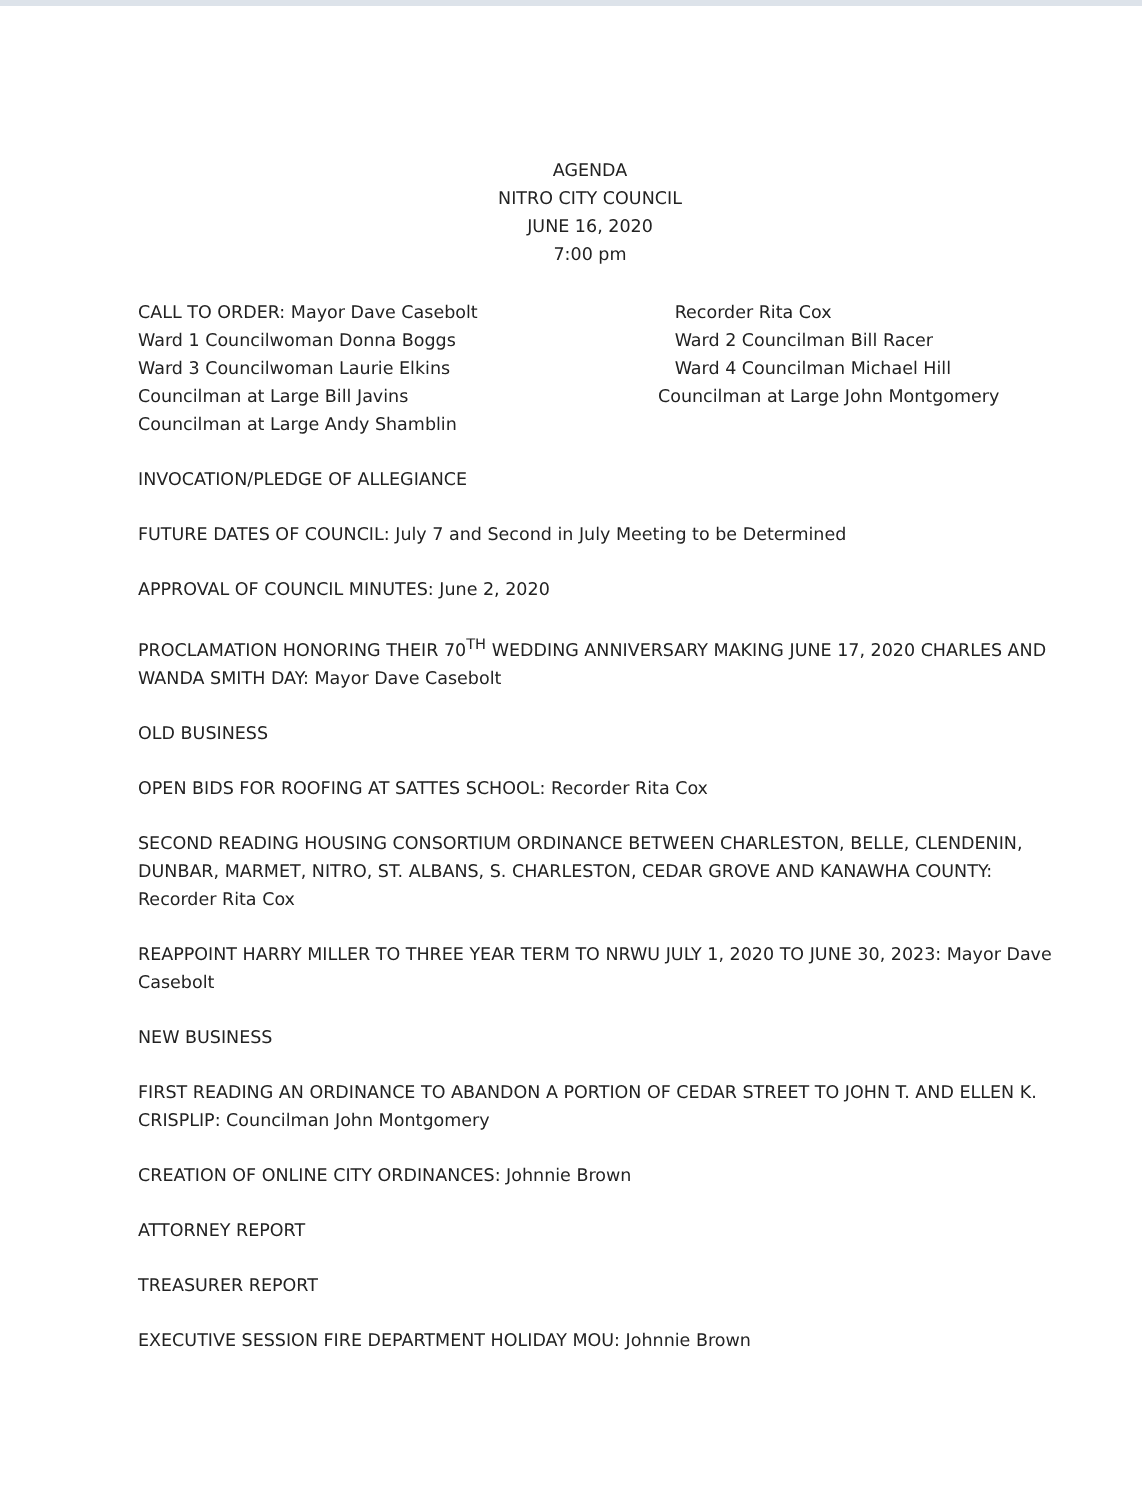AGENDA
NITRO CITY COUNCIL
JUNE 16, 2020
7:00 pm
CALL TO ORDER: Mayor Dave Casebolt
Ward 1 Councilwoman Donna Boggs
Ward 3 Councilwoman Laurie Elkins
Councilman at Large Bill Javins
Councilman at Large Andy Shamblin
Recorder Rita Cox
Ward 2 Councilman Bill Racer
Ward 4 Councilman Michael Hill
Councilman at Large John Montgomery
INVOCATION/PLEDGE OF ALLEGIANCE
FUTURE DATES OF COUNCIL: July 7 and Second in July Meeting to be Determined
APPROVAL OF COUNCIL MINUTES: June 2, 2020
PROCLAMATION HONORING THEIR 70<sup>TH</sup> WEDDING ANNIVERSARY MAKING JUNE 17, 2020 CHARLES AND WANDA SMITH DAY: Mayor Dave Casebolt
OLD BUSINESS
OPEN BIDS FOR ROOFING AT SATTES SCHOOL: Recorder Rita Cox
SECOND READING HOUSING CONSORTIUM ORDINANCE BETWEEN CHARLESTON, BELLE, CLENDENIN, DUNBAR, MARMET, NITRO, ST. ALBANS, S. CHARLESTON, CEDAR GROVE AND KANAWHA COUNTY: Recorder Rita Cox
REAPPOINT HARRY MILLER TO THREE YEAR TERM TO NRWU JULY 1, 2020 TO JUNE 30, 2023: Mayor Dave Casebolt
NEW BUSINESS
FIRST READING AN ORDINANCE TO ABANDON A PORTION OF CEDAR STREET TO JOHN T. AND ELLEN K. CRISPLIP: Councilman John Montgomery
CREATION OF ONLINE CITY ORDINANCES: Johnnie Brown
ATTORNEY REPORT
TREASURER REPORT
EXECUTIVE SESSION FIRE DEPARTMENT HOLIDAY MOU: Johnnie Brown